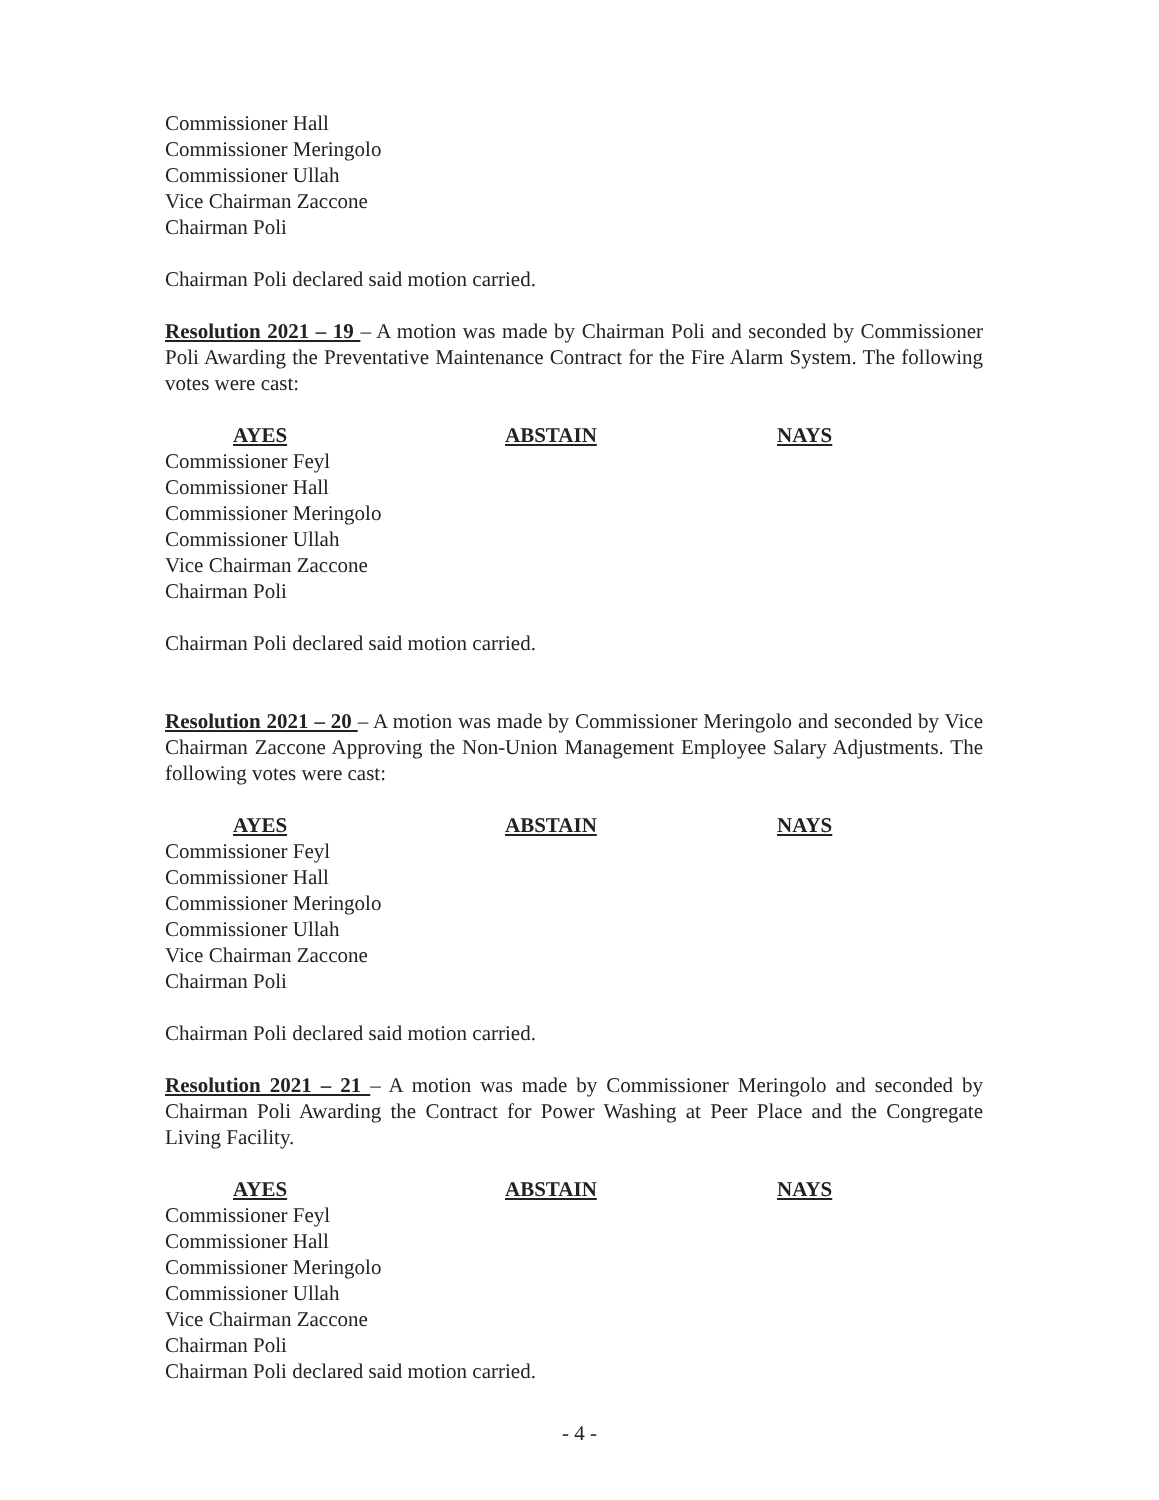Commissioner Hall
Commissioner Meringolo
Commissioner Ullah
Vice Chairman Zaccone
Chairman Poli
Chairman Poli declared said motion carried.
Resolution 2021 – 19 – A motion was made by Chairman Poli and seconded by Commissioner Poli Awarding the Preventative Maintenance Contract for the Fire Alarm System. The following votes were cast:
AYES ABSTAIN NAYS
Commissioner Feyl
Commissioner Hall
Commissioner Meringolo
Commissioner Ullah
Vice Chairman Zaccone
Chairman Poli
Chairman Poli declared said motion carried.
Resolution 2021 – 20 – A motion was made by Commissioner Meringolo and seconded by Vice Chairman Zaccone Approving the Non-Union Management Employee Salary Adjustments. The following votes were cast:
AYES ABSTAIN NAYS
Commissioner Feyl
Commissioner Hall
Commissioner Meringolo
Commissioner Ullah
Vice Chairman Zaccone
Chairman Poli
Chairman Poli declared said motion carried.
Resolution 2021 – 21 – A motion was made by Commissioner Meringolo and seconded by Chairman Poli Awarding the Contract for Power Washing at Peer Place and the Congregate Living Facility.
AYES ABSTAIN NAYS
Commissioner Feyl
Commissioner Hall
Commissioner Meringolo
Commissioner Ullah
Vice Chairman Zaccone
Chairman Poli
Chairman Poli declared said motion carried.
- 4 -